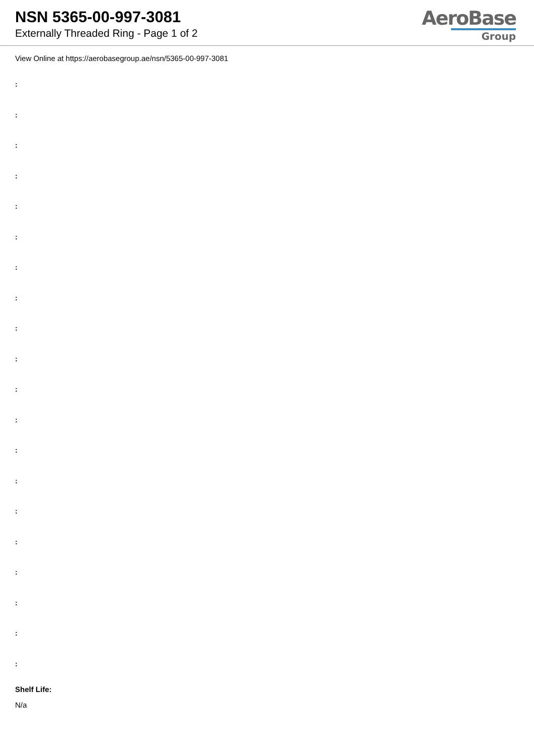NSN 5365-00-997-3081
Externally Threaded Ring - Page 1 of 2
AeroBase
Group
View Online at https://aerobasegroup.ae/nsn/5365-00-997-3081
:
:
:
:
:
:
:
:
:
:
:
:
:
:
:
:
:
:
:
:
Shelf Life:
N/a